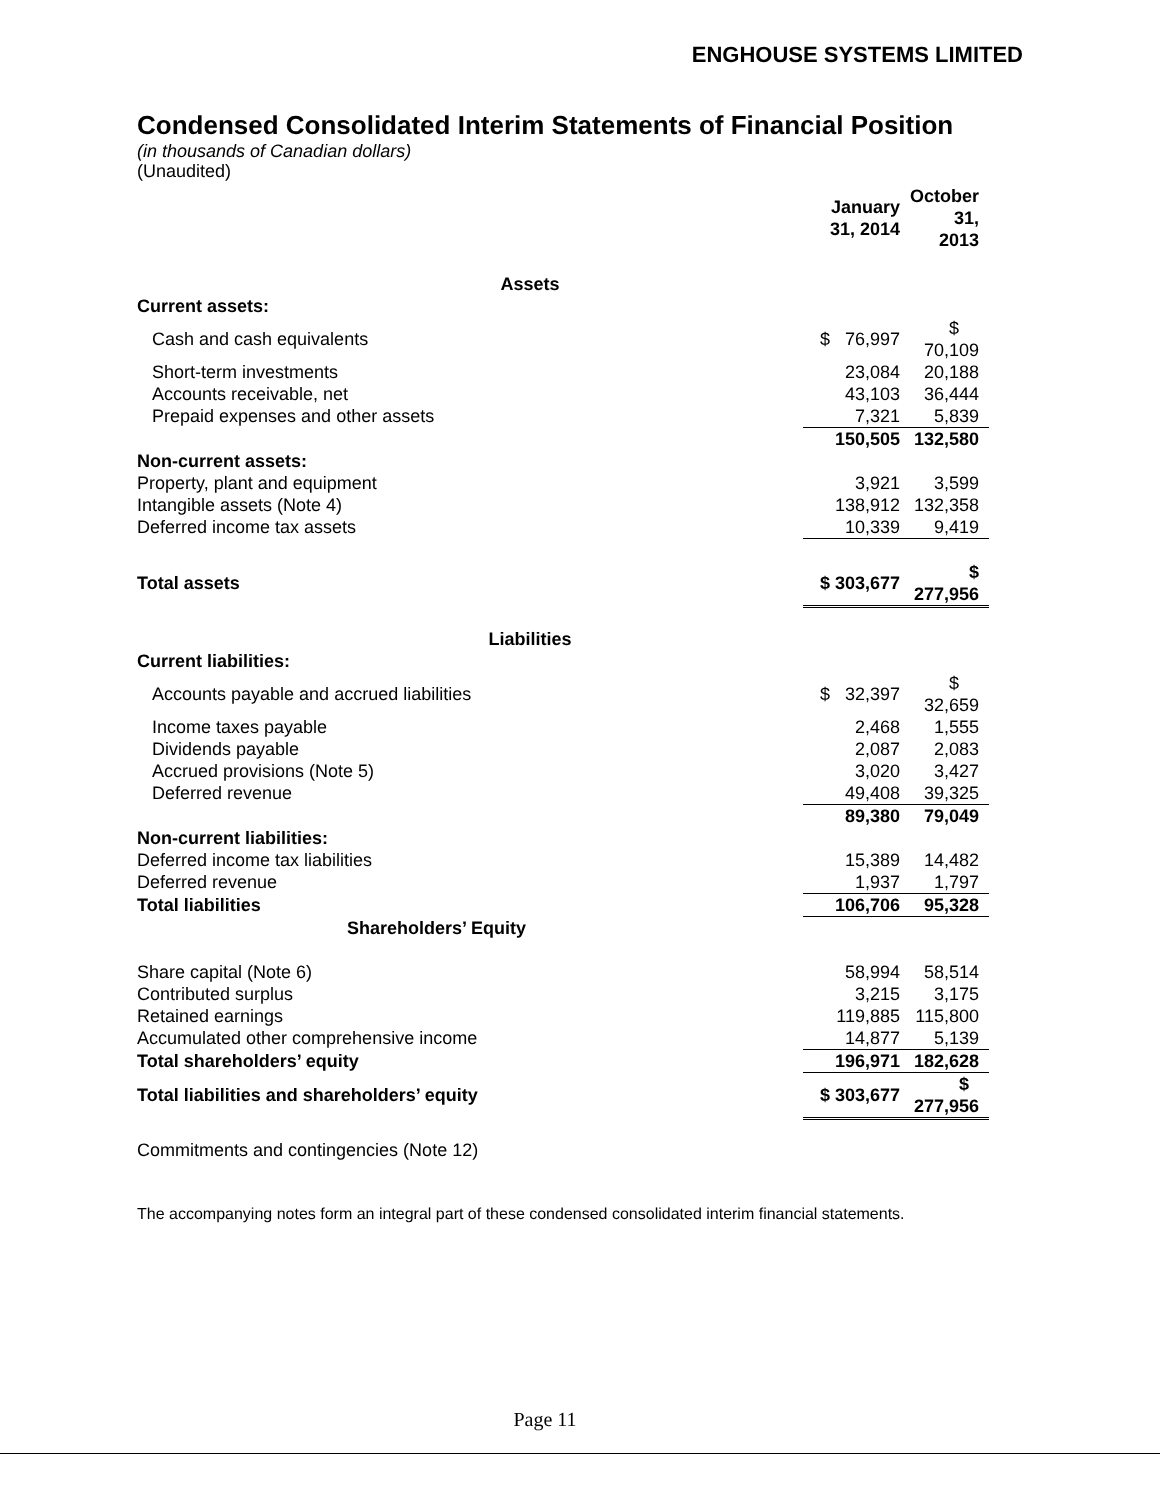ENGHOUSE SYSTEMS LIMITED
Condensed Consolidated Interim Statements of Financial Position
(in thousands of Canadian dollars)
(Unaudited)
| | January 31, 2014 | October 31, 2013 |
| --- | --- | --- |
| Assets | | |
| Current assets: | | |
| Cash and cash equivalents | $ 76,997 | $ 70,109 |
| Short-term investments | 23,084 | 20,188 |
| Accounts receivable, net | 43,103 | 36,444 |
| Prepaid expenses and other assets | 7,321 | 5,839 |
| | 150,505 | 132,580 |
| Non-current assets: | | |
| Property, plant and equipment | 3,921 | 3,599 |
| Intangible assets (Note 4) | 138,912 | 132,358 |
| Deferred income tax assets | 10,339 | 9,419 |
| Total assets | $ 303,677 | $ 277,956 |
| Liabilities | | |
| Current liabilities: | | |
| Accounts payable and accrued liabilities | $ 32,397 | $ 32,659 |
| Income taxes payable | 2,468 | 1,555 |
| Dividends payable | 2,087 | 2,083 |
| Accrued provisions (Note 5) | 3,020 | 3,427 |
| Deferred revenue | 49,408 | 39,325 |
| | 89,380 | 79,049 |
| Non-current liabilities: | | |
| Deferred income tax liabilities | 15,389 | 14,482 |
| Deferred revenue | 1,937 | 1,797 |
| Total liabilities | 106,706 | 95,328 |
| Shareholders’ Equity | | |
| Share capital (Note 6) | 58,994 | 58,514 |
| Contributed surplus | 3,215 | 3,175 |
| Retained earnings | 119,885 | 115,800 |
| Accumulated other comprehensive income | 14,877 | 5,139 |
| Total shareholders’ equity | 196,971 | 182,628 |
| Total liabilities and shareholders’ equity | $ 303,677 | $ 277,956 |
Commitments and contingencies (Note 12)
The accompanying notes form an integral part of these condensed consolidated interim financial statements.
Page 11